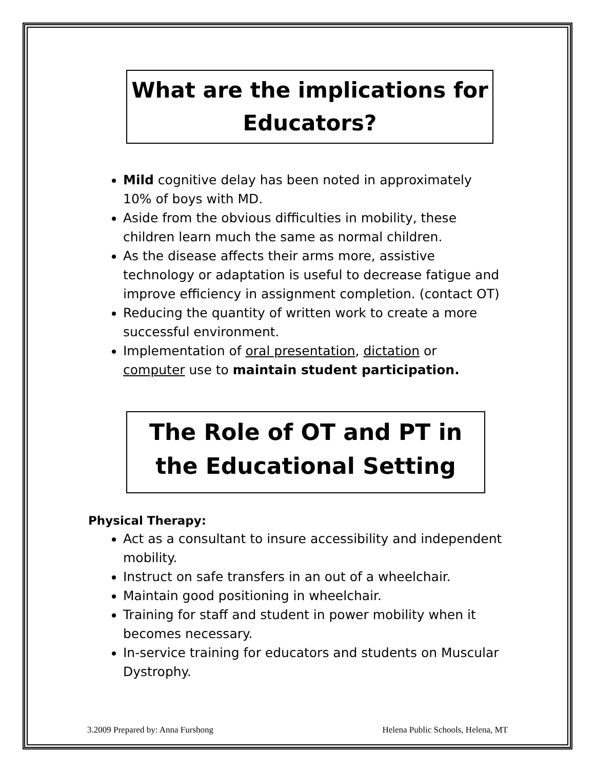What are the implications for Educators?
Mild cognitive delay has been noted in approximately 10% of boys with MD.
Aside from the obvious difficulties in mobility, these children learn much the same as normal children.
As the disease affects their arms more, assistive technology or adaptation is useful to decrease fatigue and improve efficiency in assignment completion. (contact OT)
Reducing the quantity of written work to create a more successful environment.
Implementation of oral presentation, dictation or computer use to maintain student participation.
The Role of OT and PT in the Educational Setting
Physical Therapy:
Act as a consultant to insure accessibility and independent mobility.
Instruct on safe transfers in an out of a wheelchair.
Maintain good positioning in wheelchair.
Training for staff and student in power mobility when it becomes necessary.
In-service training for educators and students on Muscular Dystrophy.
3.2009 Prepared by: Anna Furshong Helena Public Schools, Helena, MT